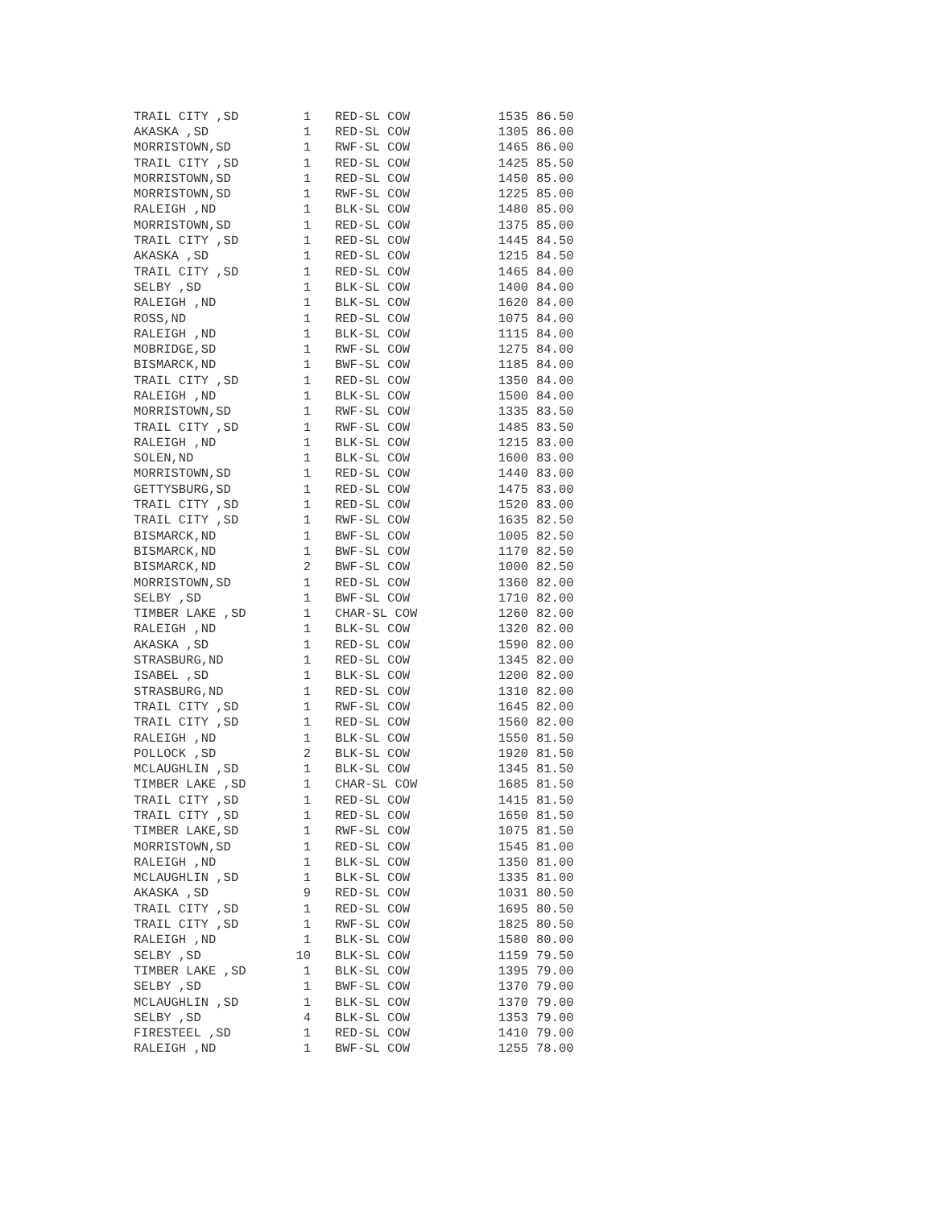| TRAIL CITY ,SD | 1 | RED-SL COW | 1535 | 86.50 |
| AKASKA ,SD | 1 | RED-SL COW | 1305 | 86.00 |
| MORRISTOWN,SD | 1 | RWF-SL COW | 1465 | 86.00 |
| TRAIL CITY ,SD | 1 | RED-SL COW | 1425 | 85.50 |
| MORRISTOWN,SD | 1 | RED-SL COW | 1450 | 85.00 |
| MORRISTOWN,SD | 1 | RWF-SL COW | 1225 | 85.00 |
| RALEIGH ,ND | 1 | BLK-SL COW | 1480 | 85.00 |
| MORRISTOWN,SD | 1 | RED-SL COW | 1375 | 85.00 |
| TRAIL CITY ,SD | 1 | RED-SL COW | 1445 | 84.50 |
| AKASKA ,SD | 1 | RED-SL COW | 1215 | 84.50 |
| TRAIL CITY ,SD | 1 | RED-SL COW | 1465 | 84.00 |
| SELBY ,SD | 1 | BLK-SL COW | 1400 | 84.00 |
| RALEIGH ,ND | 1 | BLK-SL COW | 1620 | 84.00 |
| ROSS,ND | 1 | RED-SL COW | 1075 | 84.00 |
| RALEIGH ,ND | 1 | BLK-SL COW | 1115 | 84.00 |
| MOBRIDGE,SD | 1 | RWF-SL COW | 1275 | 84.00 |
| BISMARCK,ND | 1 | BWF-SL COW | 1185 | 84.00 |
| TRAIL CITY ,SD | 1 | RED-SL COW | 1350 | 84.00 |
| RALEIGH ,ND | 1 | BLK-SL COW | 1500 | 84.00 |
| MORRISTOWN,SD | 1 | RWF-SL COW | 1335 | 83.50 |
| TRAIL CITY ,SD | 1 | RWF-SL COW | 1485 | 83.50 |
| RALEIGH ,ND | 1 | BLK-SL COW | 1215 | 83.00 |
| SOLEN,ND | 1 | BLK-SL COW | 1600 | 83.00 |
| MORRISTOWN,SD | 1 | RED-SL COW | 1440 | 83.00 |
| GETTYSBURG,SD | 1 | RED-SL COW | 1475 | 83.00 |
| TRAIL CITY ,SD | 1 | RED-SL COW | 1520 | 83.00 |
| TRAIL CITY ,SD | 1 | RWF-SL COW | 1635 | 82.50 |
| BISMARCK,ND | 1 | BWF-SL COW | 1005 | 82.50 |
| BISMARCK,ND | 1 | BWF-SL COW | 1170 | 82.50 |
| BISMARCK,ND | 2 | BWF-SL COW | 1000 | 82.50 |
| MORRISTOWN,SD | 1 | RED-SL COW | 1360 | 82.00 |
| SELBY ,SD | 1 | BWF-SL COW | 1710 | 82.00 |
| TIMBER LAKE ,SD | 1 | CHAR-SL COW | 1260 | 82.00 |
| RALEIGH ,ND | 1 | BLK-SL COW | 1320 | 82.00 |
| AKASKA ,SD | 1 | RED-SL COW | 1590 | 82.00 |
| STRASBURG,ND | 1 | RED-SL COW | 1345 | 82.00 |
| ISABEL ,SD | 1 | BLK-SL COW | 1200 | 82.00 |
| STRASBURG,ND | 1 | RED-SL COW | 1310 | 82.00 |
| TRAIL CITY ,SD | 1 | RWF-SL COW | 1645 | 82.00 |
| TRAIL CITY ,SD | 1 | RED-SL COW | 1560 | 82.00 |
| RALEIGH ,ND | 1 | BLK-SL COW | 1550 | 81.50 |
| POLLOCK ,SD | 2 | BLK-SL COW | 1920 | 81.50 |
| MCLAUGHLIN ,SD | 1 | BLK-SL COW | 1345 | 81.50 |
| TIMBER LAKE ,SD | 1 | CHAR-SL COW | 1685 | 81.50 |
| TRAIL CITY ,SD | 1 | RED-SL COW | 1415 | 81.50 |
| TRAIL CITY ,SD | 1 | RED-SL COW | 1650 | 81.50 |
| TIMBER LAKE,SD | 1 | RWF-SL COW | 1075 | 81.50 |
| MORRISTOWN,SD | 1 | RED-SL COW | 1545 | 81.00 |
| RALEIGH ,ND | 1 | BLK-SL COW | 1350 | 81.00 |
| MCLAUGHLIN ,SD | 1 | BLK-SL COW | 1335 | 81.00 |
| AKASKA ,SD | 9 | RED-SL COW | 1031 | 80.50 |
| TRAIL CITY ,SD | 1 | RED-SL COW | 1695 | 80.50 |
| TRAIL CITY ,SD | 1 | RWF-SL COW | 1825 | 80.50 |
| RALEIGH ,ND | 1 | BLK-SL COW | 1580 | 80.00 |
| SELBY ,SD | 10 | BLK-SL COW | 1159 | 79.50 |
| TIMBER LAKE ,SD | 1 | BLK-SL COW | 1395 | 79.00 |
| SELBY ,SD | 1 | BWF-SL COW | 1370 | 79.00 |
| MCLAUGHLIN ,SD | 1 | BLK-SL COW | 1370 | 79.00 |
| SELBY ,SD | 4 | BLK-SL COW | 1353 | 79.00 |
| FIRESTEEL ,SD | 1 | RED-SL COW | 1410 | 79.00 |
| RALEIGH ,ND | 1 | BWF-SL COW | 1255 | 78.00 |